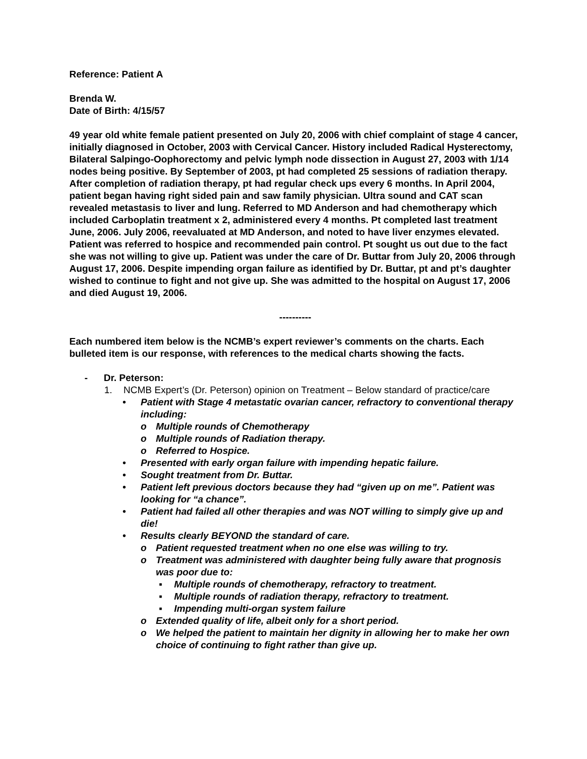Reference: Patient A
Brenda W.
Date of Birth: 4/15/57
49 year old white female patient presented on July 20, 2006 with chief complaint of stage 4 cancer, initially diagnosed in October, 2003 with Cervical Cancer. History included Radical Hysterectomy, Bilateral Salpingo-Oophorectomy and pelvic lymph node dissection in August 27, 2003 with 1/14 nodes being positive. By September of 2003, pt had completed 25 sessions of radiation therapy. After completion of radiation therapy, pt had regular check ups every 6 months. In April 2004, patient began having right sided pain and saw family physician. Ultra sound and CAT scan revealed metastasis to liver and lung. Referred to MD Anderson and had chemotherapy which included Carboplatin treatment x 2, administered every 4 months. Pt completed last treatment June, 2006. July 2006, reevaluated at MD Anderson, and noted to have liver enzymes elevated. Patient was referred to hospice and recommended pain control. Pt sought us out due to the fact she was not willing to give up. Patient was under the care of Dr. Buttar from July 20, 2006 through August 17, 2006. Despite impending organ failure as identified by Dr. Buttar, pt and pt’s daughter wished to continue to fight and not give up. She was admitted to the hospital on August 17, 2006 and died August 19, 2006.
----------
Each numbered item below is the NCMB’s expert reviewer’s comments on the charts. Each bulleted item is our response, with references to the medical charts showing the facts.
- Dr. Peterson:
1. NCMB Expert’s (Dr. Peterson) opinion on Treatment – Below standard of practice/care
• Patient with Stage 4 metastatic ovarian cancer, refractory to conventional therapy including:
o Multiple rounds of Chemotherapy
o Multiple rounds of Radiation therapy.
o Referred to Hospice.
• Presented with early organ failure with impending hepatic failure.
• Sought treatment from Dr. Buttar.
• Patient left previous doctors because they had “given up on me”. Patient was looking for “a chance”.
• Patient had failed all other therapies and was NOT willing to simply give up and die!
• Results clearly BEYOND the standard of care.
o Patient requested treatment when no one else was willing to try.
o Treatment was administered with daughter being fully aware that prognosis was poor due to:
▪ Multiple rounds of chemotherapy, refractory to treatment.
▪ Multiple rounds of radiation therapy, refractory to treatment.
▪ Impending multi-organ system failure
o Extended quality of life, albeit only for a short period.
o We helped the patient to maintain her dignity in allowing her to make her own choice of continuing to fight rather than give up.